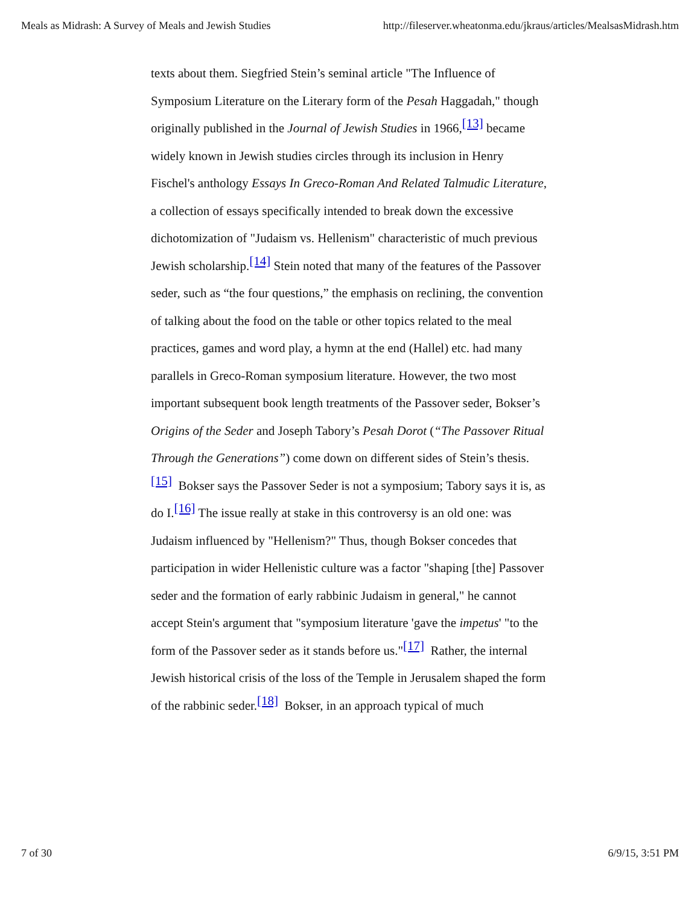Meals as Midrash: A Survey of Meals and Jewish Studies http://fileserver.wheatonma.edu/jkraus/articles/MealsasMidrash.htm
texts about them. Siegfried Stein’s seminal article "The Influence of Symposium Literature on the Literary form of the Pesah Haggadah," though originally published in the Journal of Jewish Studies in 1966,<sup>[13]</sup> became widely known in Jewish studies circles through its inclusion in Henry Fischel's anthology Essays In Greco-Roman And Related Talmudic Literature, a collection of essays specifically intended to break down the excessive dichotomization of "Judaism vs. Hellenism" characteristic of much previous Jewish scholarship.<sup>[14]</sup> Stein noted that many of the features of the Passover seder, such as “the four questions,” the emphasis on reclining, the convention of talking about the food on the table or other topics related to the meal practices, games and word play, a hymn at the end (Hallel) etc. had many parallels in Greco-Roman symposium literature. However, the two most important subsequent book length treatments of the Passover seder, Bokser’s Origins of the Seder and Joseph Tabory’s Pesah Dorot (“The Passover Ritual Through the Generations”) come down on different sides of Stein’s thesis.<sup>[15]</sup> Bokser says the Passover Seder is not a symposium; Tabory says it is, as do I.<sup>[16]</sup> The issue really at stake in this controversy is an old one: was Judaism influenced by "Hellenism?" Thus, though Bokser concedes that participation in wider Hellenistic culture was a factor "shaping [the] Passover seder and the formation of early rabbinic Judaism in general," he cannot accept Stein's argument that "symposium literature 'gave the impetus' "to the form of the Passover seder as it stands before us."<sup>[17]</sup> Rather, the internal Jewish historical crisis of the loss of the Temple in Jerusalem shaped the form of the rabbinic seder.<sup>[18]</sup> Bokser, in an approach typical of much
7 of 30 6/9/15, 3:51 PM